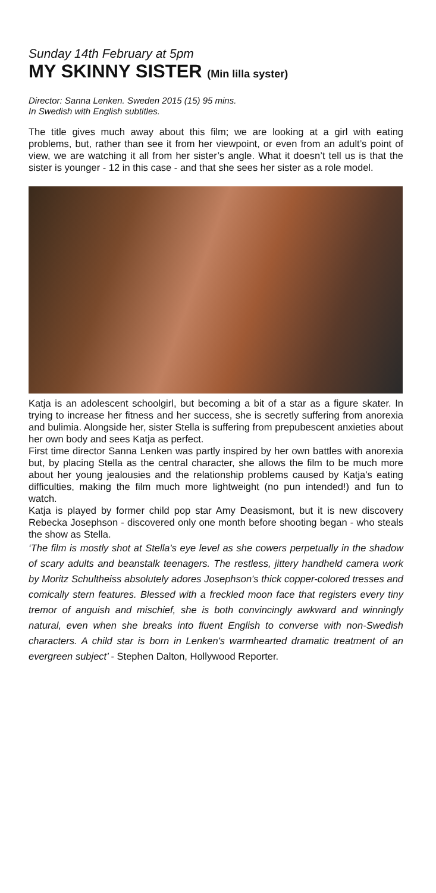Sunday 14th February at 5pm
MY SKINNY SISTER (Min lilla syster)
Director: Sanna Lenken. Sweden 2015 (15) 95 mins.
In Swedish with English subtitles.
The title gives much away about this film; we are looking at a girl with eating problems, but, rather than see it from her viewpoint, or even from an adult’s point of view, we are watching it all from her sister’s angle. What it doesn’t tell us is that the sister is younger - 12 in this case - and that she sees her sister as a role model.
Katja is an adolescent schoolgirl, but becoming a bit of a star as a figure skater. In trying to increase her fitness and her success, she is secretly suffering from anorexia and bulimia. Alongside her, sister Stella is suffering from prepubescent anxieties about her own body and sees Katja as perfect.
First time director Sanna Lenken was partly inspired by her own battles with anorexia but, by placing Stella as the central character, she allows the film to be much more about her young jealousies and the relationship problems caused by Katja’s eating difficulties, making the film much more lightweight (no pun intended!) and fun to watch.
Katja is played by former child pop star Amy Deasismont, but it is new discovery Rebecka Josephson - discovered only one month before shooting began - who steals the show as Stella.
‘The film is mostly shot at Stella's eye level as she cowers perpetually in the shadow of scary adults and beanstalk teenagers. The restless, jittery handheld camera work by Moritz Schultheiss absolutely adores Josephson's thick copper-colored tresses and comically stern features. Blessed with a freckled moon face that registers every tiny tremor of anguish and mischief, she is both convincingly awkward and winningly natural, even when she breaks into fluent English to converse with non-Swedish characters. A child star is born in Lenken's warmhearted dramatic treatment of an evergreen subject’ - Stephen Dalton, Hollywood Reporter.